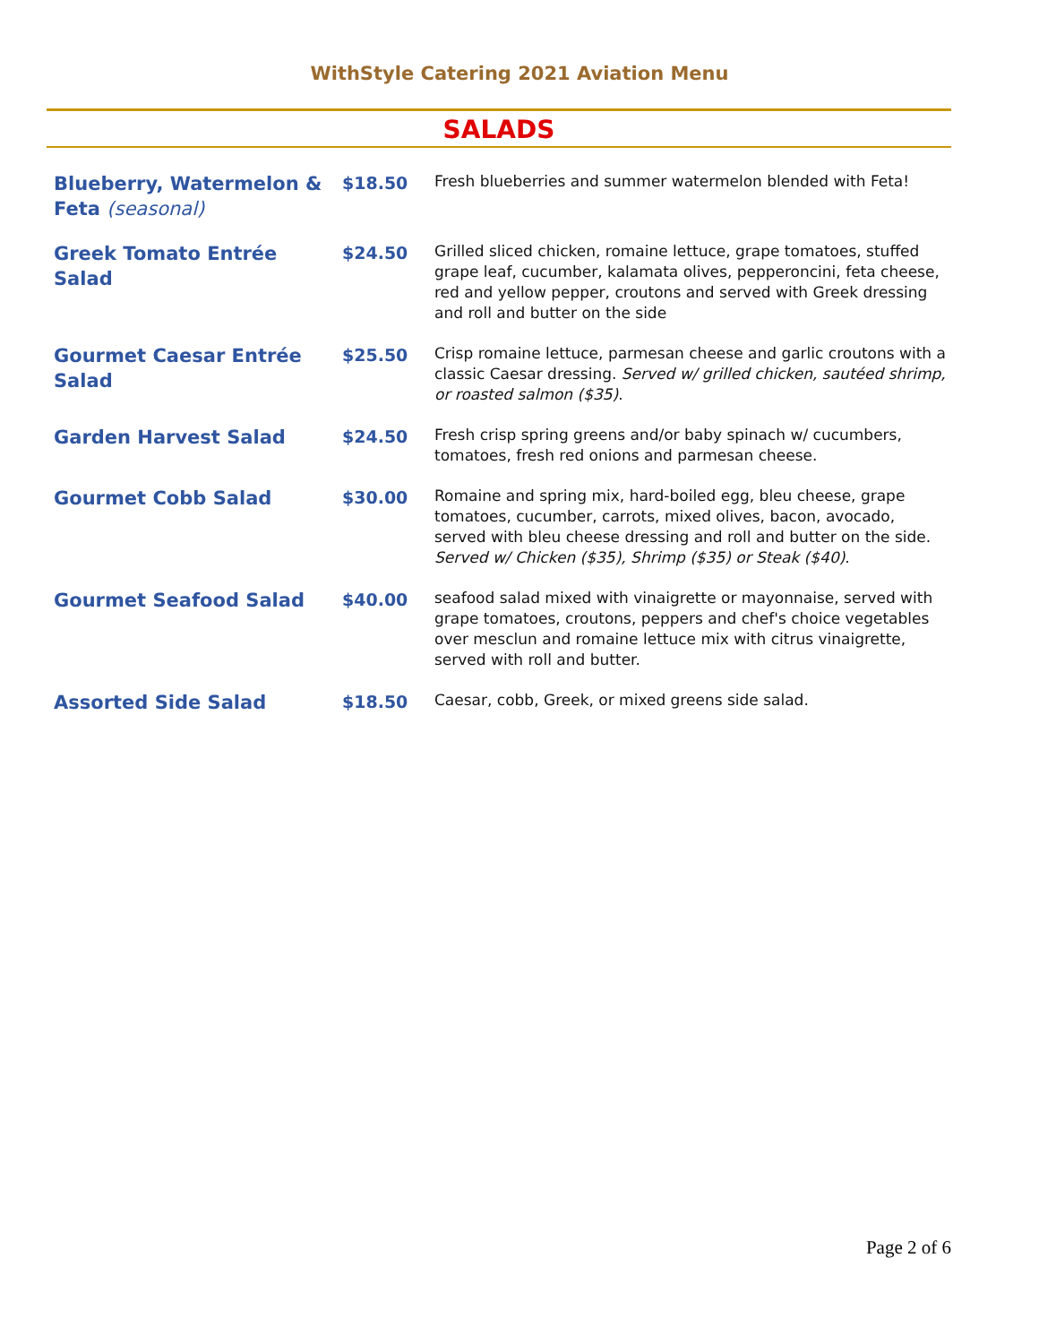WithStyle Catering 2021 Aviation Menu
SALADS
| Blueberry, Watermelon & Feta (seasonal) | $18.50 | Fresh blueberries and summer watermelon blended with Feta! |
| Greek Tomato Entrée Salad | $24.50 | Grilled sliced chicken, romaine lettuce, grape tomatoes, stuffed grape leaf, cucumber, kalamata olives, pepperoncini, feta cheese, red and yellow pepper, croutons and served with Greek dressing and roll and butter on the side |
| Gourmet Caesar Entrée Salad | $25.50 | Crisp romaine lettuce, parmesan cheese and garlic croutons with a classic Caesar dressing. Served w/ grilled chicken, sautéed shrimp, or roasted salmon ($35) . |
| Garden Harvest Salad | $24.50 | Fresh crisp spring greens and/or baby spinach w/ cucumbers, tomatoes, fresh red onions and parmesan cheese. |
| Gourmet Cobb Salad | $30.00 | Romaine and spring mix, hard-boiled egg, bleu cheese, grape tomatoes, cucumber, carrots, mixed olives, bacon, avocado, served with bleu cheese dressing and roll and butter on the side. Served w/ Chicken ($35), Shrimp ($35) or Steak ($40) . |
| Gourmet Seafood Salad | $40.00 | seafood salad mixed with vinaigrette or mayonnaise, served with grape tomatoes, croutons, peppers and chef's choice vegetables over mesclun and romaine lettuce mix with citrus vinaigrette, served with roll and butter. |
| Assorted Side Salad | $18.50 | Caesar, cobb, Greek, or mixed greens side salad. |
Page 2 of 6